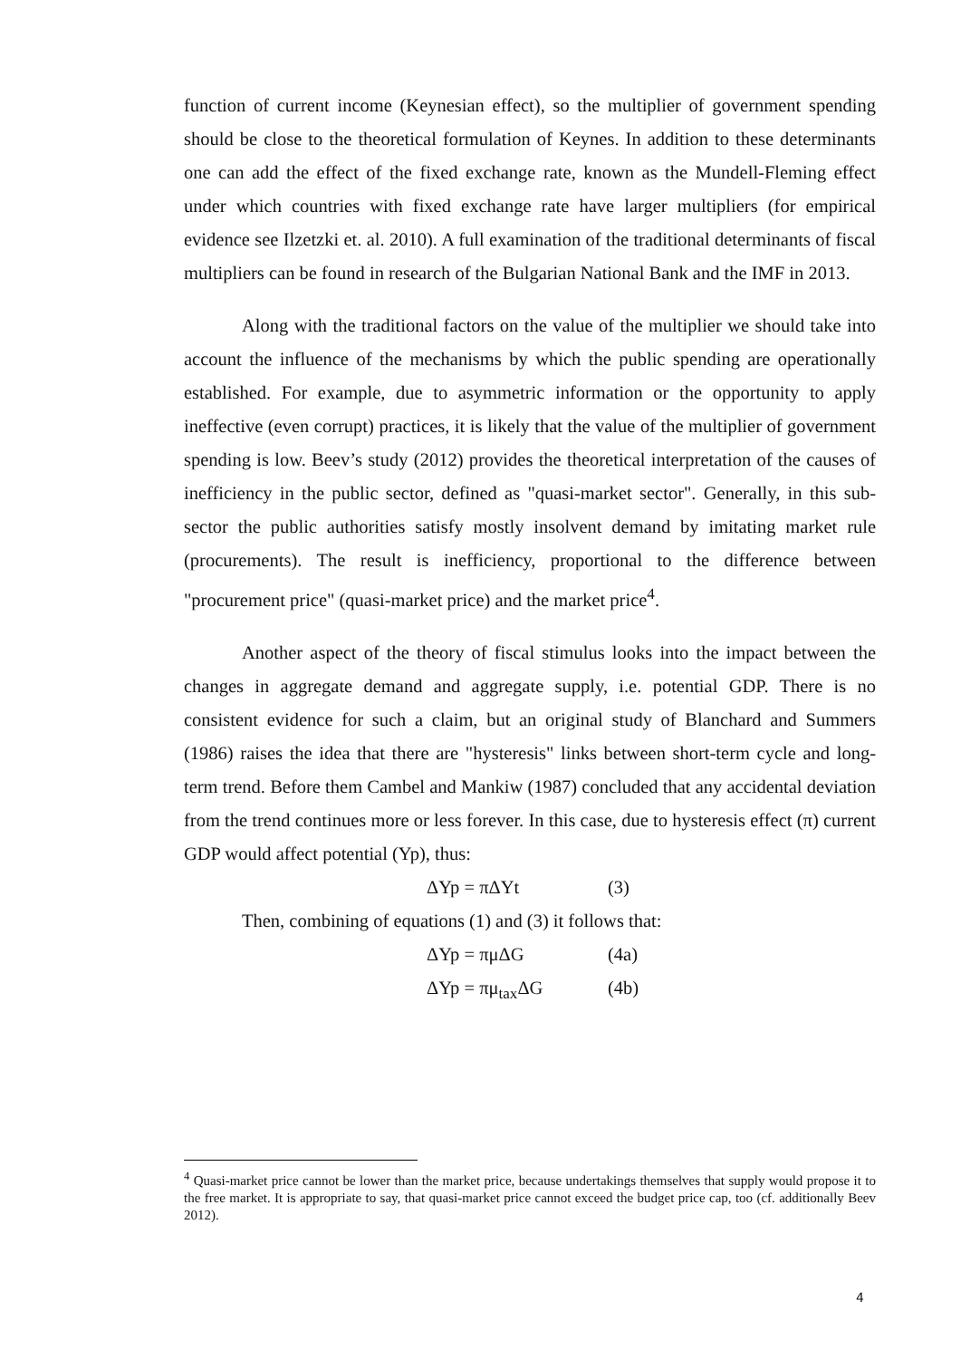function of current income (Keynesian effect), so the multiplier of government spending should be close to the theoretical formulation of Keynes. In addition to these determinants one can add the effect of the fixed exchange rate, known as the Mundell-Fleming effect under which countries with fixed exchange rate have larger multipliers (for empirical evidence see Ilzetzki et. al. 2010). A full examination of the traditional determinants of fiscal multipliers can be found in research of the Bulgarian National Bank and the IMF in 2013.
Along with the traditional factors on the value of the multiplier we should take into account the influence of the mechanisms by which the public spending are operationally established. For example, due to asymmetric information or the opportunity to apply ineffective (even corrupt) practices, it is likely that the value of the multiplier of government spending is low. Beev’s study (2012) provides the theoretical interpretation of the causes of inefficiency in the public sector, defined as "quasi-market sector". Generally, in this sub-sector the public authorities satisfy mostly insolvent demand by imitating market rule (procurements). The result is inefficiency, proportional to the difference between "procurement price" (quasi-market price) and the market price<sup>4</sup>.
Another aspect of the theory of fiscal stimulus looks into the impact between the changes in aggregate demand and aggregate supply, i.e. potential GDP. There is no consistent evidence for such a claim, but an original study of Blanchard and Summers (1986) raises the idea that there are "hysteresis" links between short-term cycle and long-term trend. Before them Cambel and Mankiw (1987) concluded that any accidental deviation from the trend continues more or less forever. In this case, due to hysteresis effect (π) current GDP would affect potential (Yp), thus:
ΔYp = πΔYt (3)
Then, combining of equations (1) and (3) it follows that:
ΔYp = πμΔG (4a)
ΔYp = πμ<sub>tax</sub>ΔG (4b)
<sup>4</sup> Quasi-market price cannot be lower than the market price, because undertakings themselves that supply would propose it to the free market. It is appropriate to say, that quasi-market price cannot exceed the budget price cap, too (cf. additionally Beev 2012).
4